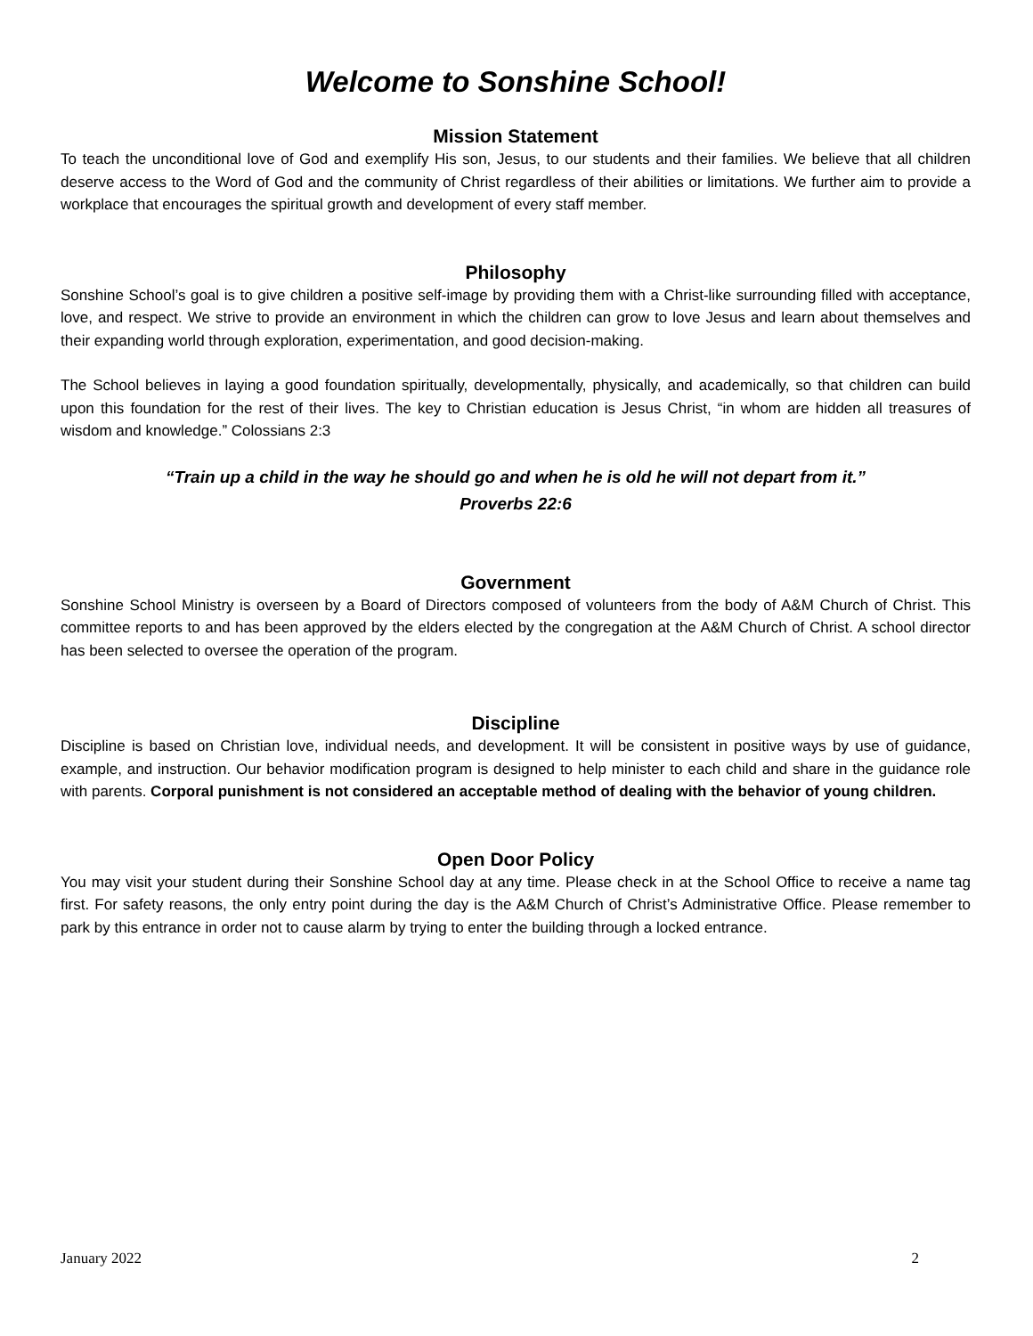Welcome to Sonshine School!
Mission Statement
To teach the unconditional love of God and exemplify His son, Jesus, to our students and their families. We believe that all children deserve access to the Word of God and the community of Christ regardless of their abilities or limitations. We further aim to provide a workplace that encourages the spiritual growth and development of every staff member.
Philosophy
Sonshine School’s goal is to give children a positive self-image by providing them with a Christ-like surrounding filled with acceptance, love, and respect. We strive to provide an environment in which the children can grow to love Jesus and learn about themselves and their expanding world through exploration, experimentation, and good decision-making.
The School believes in laying a good foundation spiritually, developmentally, physically, and academically, so that children can build upon this foundation for the rest of their lives. The key to Christian education is Jesus Christ, “in whom are hidden all treasures of wisdom and knowledge.” Colossians 2:3
“Train up a child in the way he should go and when he is old he will not depart from it.”
Proverbs 22:6
Government
Sonshine School Ministry is overseen by a Board of Directors composed of volunteers from the body of A&M Church of Christ. This committee reports to and has been approved by the elders elected by the congregation at the A&M Church of Christ. A school director has been selected to oversee the operation of the program.
Discipline
Discipline is based on Christian love, individual needs, and development. It will be consistent in positive ways by use of guidance, example, and instruction. Our behavior modification program is designed to help minister to each child and share in the guidance role with parents. Corporal punishment is not considered an acceptable method of dealing with the behavior of young children.
Open Door Policy
You may visit your student during their Sonshine School day at any time. Please check in at the School Office to receive a name tag first. For safety reasons, the only entry point during the day is the A&M Church of Christ’s Administrative Office. Please remember to park by this entrance in order not to cause alarm by trying to enter the building through a locked entrance.
January 2022 2